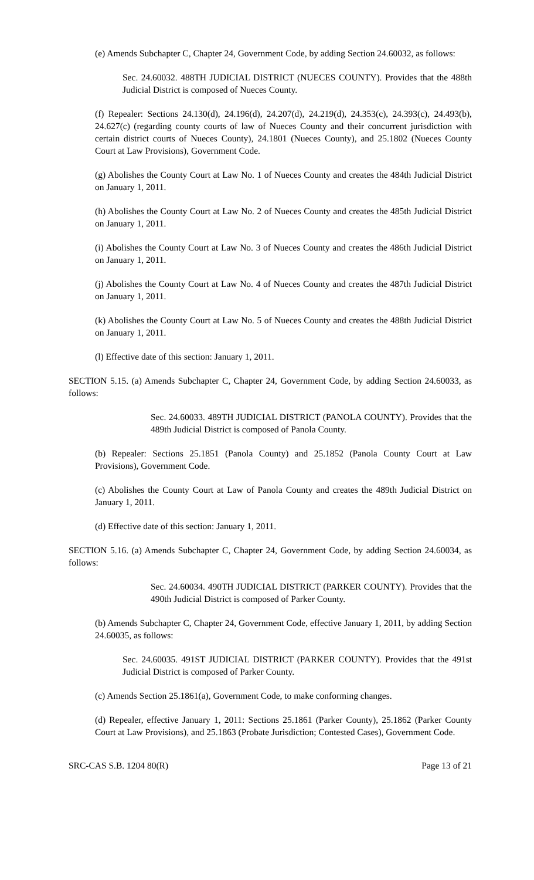(e) Amends Subchapter C, Chapter 24, Government Code, by adding Section 24.60032, as follows:
Sec. 24.60032. 488TH JUDICIAL DISTRICT (NUECES COUNTY). Provides that the 488th Judicial District is composed of Nueces County.
(f) Repealer: Sections 24.130(d), 24.196(d), 24.207(d), 24.219(d), 24.353(c), 24.393(c), 24.493(b), 24.627(c) (regarding county courts of law of Nueces County and their concurrent jurisdiction with certain district courts of Nueces County), 24.1801 (Nueces County), and 25.1802 (Nueces County Court at Law Provisions), Government Code.
(g) Abolishes the County Court at Law No. 1 of Nueces County and creates the 484th Judicial District on January 1, 2011.
(h) Abolishes the County Court at Law No. 2 of Nueces County and creates the 485th Judicial District on January 1, 2011.
(i) Abolishes the County Court at Law No. 3 of Nueces County and creates the 486th Judicial District on January 1, 2011.
(j) Abolishes the County Court at Law No. 4 of Nueces County and creates the 487th Judicial District on January 1, 2011.
(k) Abolishes the County Court at Law No. 5 of Nueces County and creates the 488th Judicial District on January 1, 2011.
(l) Effective date of this section: January 1, 2011.
SECTION 5.15. (a) Amends Subchapter C, Chapter 24, Government Code, by adding Section 24.60033, as follows:
Sec. 24.60033. 489TH JUDICIAL DISTRICT (PANOLA COUNTY). Provides that the 489th Judicial District is composed of Panola County.
(b) Repealer: Sections 25.1851 (Panola County) and 25.1852 (Panola County Court at Law Provisions), Government Code.
(c) Abolishes the County Court at Law of Panola County and creates the 489th Judicial District on January 1, 2011.
(d) Effective date of this section: January 1, 2011.
SECTION 5.16. (a) Amends Subchapter C, Chapter 24, Government Code, by adding Section 24.60034, as follows:
Sec. 24.60034. 490TH JUDICIAL DISTRICT (PARKER COUNTY). Provides that the 490th Judicial District is composed of Parker County.
(b) Amends Subchapter C, Chapter 24, Government Code, effective January 1, 2011, by adding Section 24.60035, as follows:
Sec. 24.60035. 491ST JUDICIAL DISTRICT (PARKER COUNTY). Provides that the 491st Judicial District is composed of Parker County.
(c) Amends Section 25.1861(a), Government Code, to make conforming changes.
(d) Repealer, effective January 1, 2011: Sections 25.1861 (Parker County), 25.1862 (Parker County Court at Law Provisions), and 25.1863 (Probate Jurisdiction; Contested Cases), Government Code.
SRC-CAS S.B. 1204 80(R) Page 13 of 21